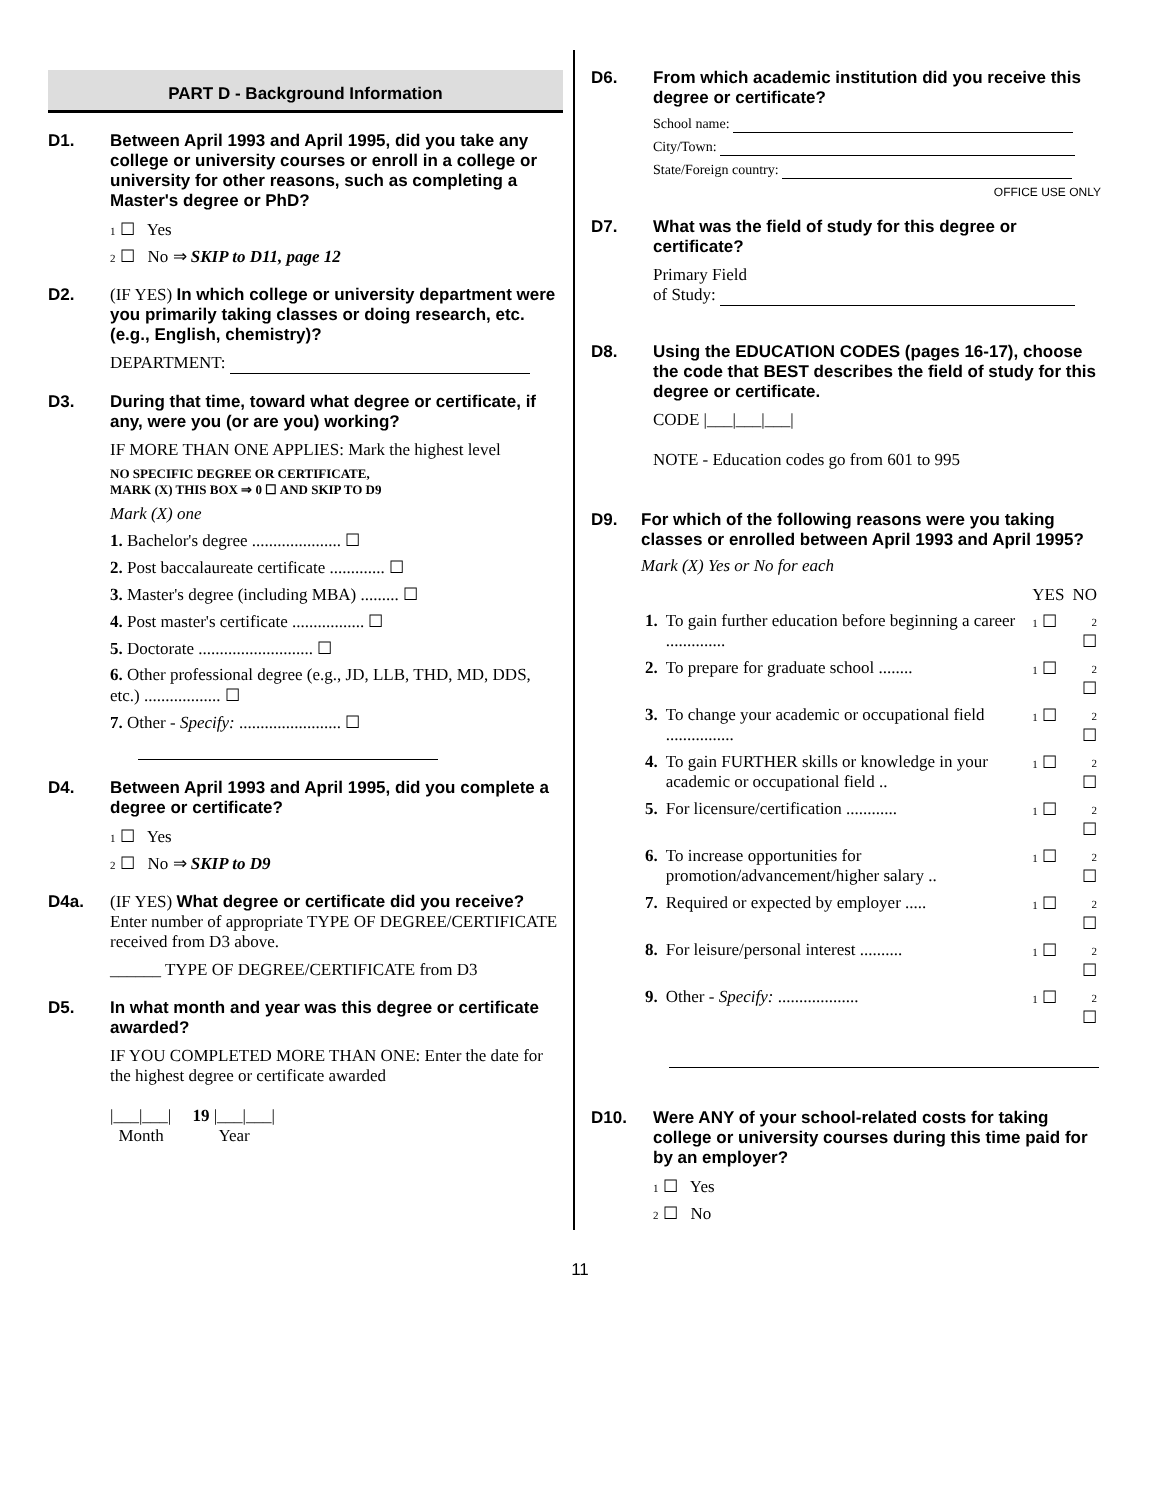PART D - Background Information
D1. Between April 1993 and April 1995, did you take any college or university courses or enroll in a college or university for other reasons, such as completing a Master's degree or PhD?
1 ☐ Yes
2 ☐ No ⇒ SKIP to D11, page 12
D2. (IF YES) In which college or university department were you primarily taking classes or doing research, etc. (e.g., English, chemistry)?
DEPARTMENT:
D3. During that time, toward what degree or certificate, if any, were you (or are you) working?
IF MORE THAN ONE APPLIES: Mark the highest level
NO SPECIFIC DEGREE OR CERTIFICATE,
MARK (X) THIS BOX ⇒ 0 ☐ AND SKIP TO D9
Mark (X) one
1. Bachelor's degree ..................... ☐
2. Post baccalaureate certificate ............. ☐
3. Master's degree (including MBA) ......... ☐
4. Post master's certificate ................. ☐
5. Doctorate ........................... ☐
6. Other professional degree (e.g., JD, LLB, THD, MD, DDS, etc.) .................. ☐
7. Other - Specify: ........................ ☐
D4. Between April 1993 and April 1995, did you complete a degree or certificate?
1 ☐ Yes
2 ☐ No ⇒ SKIP to D9
D4a. (IF YES) What degree or certificate did you receive? Enter number of appropriate TYPE OF DEGREE/CERTIFICATE received from D3 above.
______ TYPE OF DEGREE/CERTIFICATE from D3
D5. In what month and year was this degree or certificate awarded?
IF YOU COMPLETED MORE THAN ONE: Enter the date for the highest degree or certificate awarded
|___|___| 19 |___|___|
Month Year
D6. From which academic institution did you receive this degree or certificate?
School name:
City/Town:
State/Foreign country:
OFFICE USE ONLY
D7. What was the field of study for this degree or certificate?
Primary Field
of Study:
D8. Using the EDUCATION CODES (pages 16-17), choose the code that BEST describes the field of study for this degree or certificate.
CODE |___|___|___|
NOTE - Education codes go from 601 to 995
D9. For which of the following reasons were you taking classes or enrolled between April 1993 and April 1995?
Mark (X) Yes or No for each
| | | YES | NO |
| 1. | To gain further education before beginning a career .............. | 1 ☐ | 2 ☐ |
| 2. | To prepare for graduate school ........ | 1 ☐ | 2 ☐ |
| 3. | To change your academic or occupational field ................ | 1 ☐ | 2 ☐ |
| 4. | To gain FURTHER skills or knowledge in your academic or occupational field .. | 1 ☐ | 2 ☐ |
| 5. | For licensure/certification ............ | 1 ☐ | 2 ☐ |
| 6. | To increase opportunities for promotion/advancement/higher salary .. | 1 ☐ | 2 ☐ |
| 7. | Required or expected by employer ..... | 1 ☐ | 2 ☐ |
| 8. | For leisure/personal interest .......... | 1 ☐ | 2 ☐ |
| 9. | Other - Specify: ................... | 1 ☐ | 2 ☐ |
D10. Were ANY of your school-related costs for taking college or university courses during this time paid for by an employer?
1 ☐ Yes
2 ☐ No
11